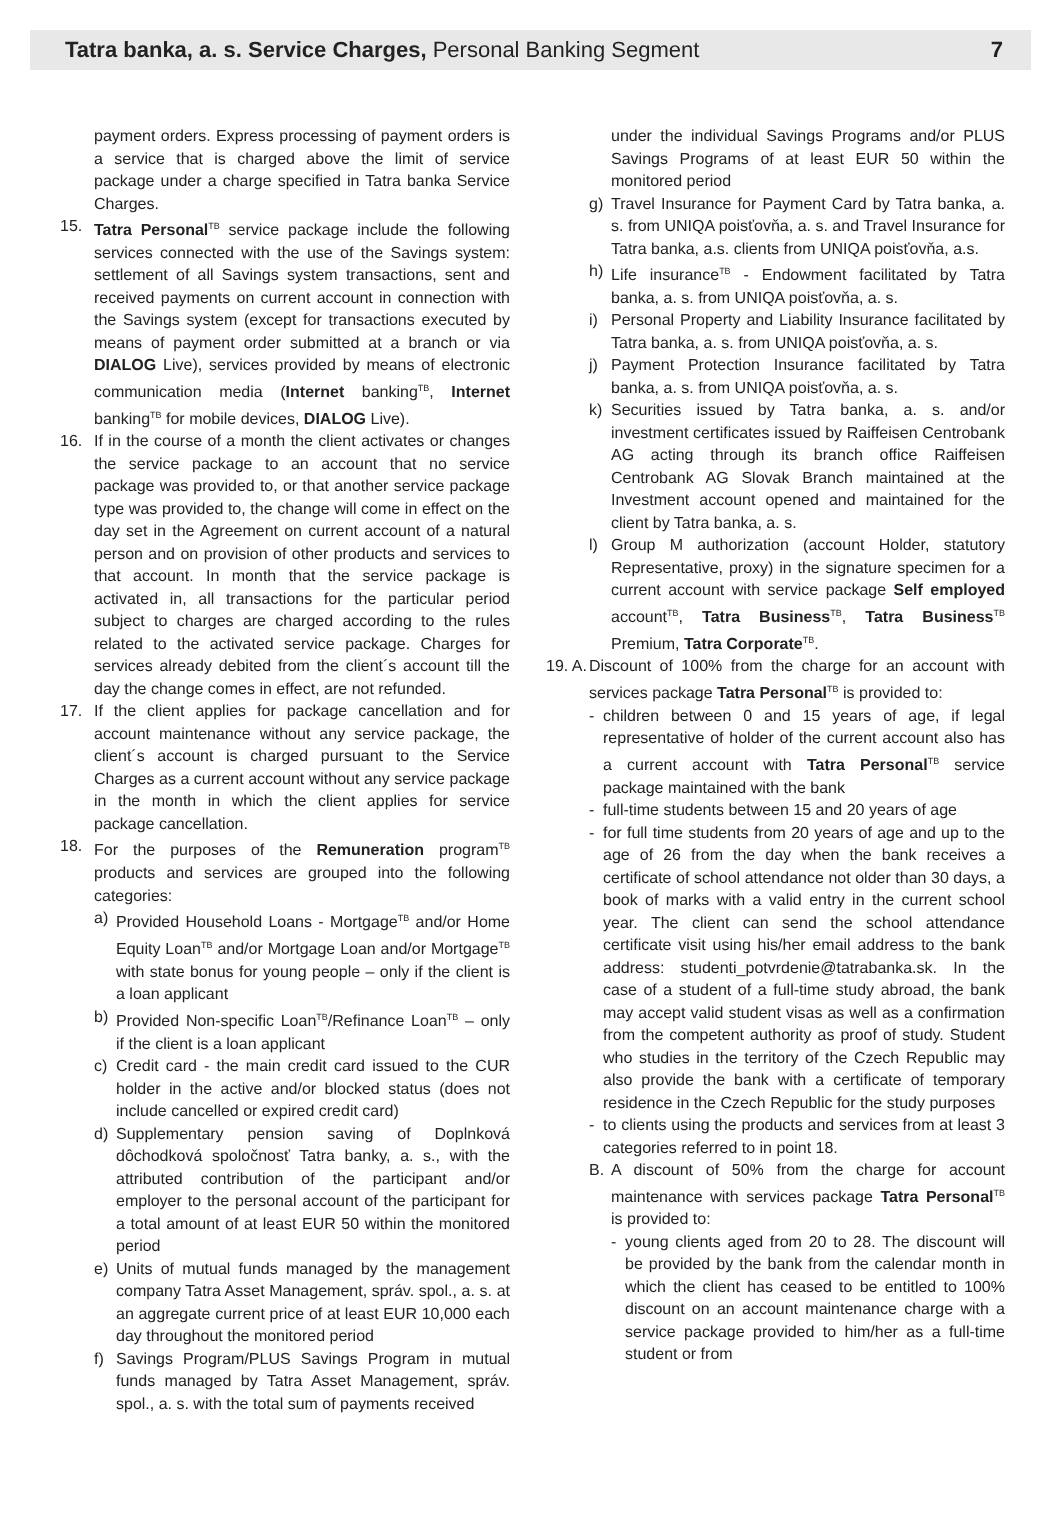Tatra banka, a. s. Service Charges, Personal Banking Segment 7
payment orders. Express processing of payment orders is a service that is charged above the limit of service package under a charge specified in Tatra banka Service Charges.
15. Tatra Personal<sup>TB</sup> service package include the following services connected with the use of the Savings system: settlement of all Savings system transactions, sent and received payments on current account in connection with the Savings system (except for transactions executed by means of payment order submitted at a branch or via DIALOG Live), services provided by means of electronic communication media (Internet banking<sup>TB</sup>, Internet banking<sup>TB</sup> for mobile devices, DIALOG Live).
16. If in the course of a month the client activates or changes the service package to an account that no service package was provided to, or that another service package type was provided to, the change will come in effect on the day set in the Agreement on current account of a natural person and on provision of other products and services to that account. In month that the service package is activated in, all transactions for the particular period subject to charges are charged according to the rules related to the activated service package. Charges for services already debited from the client´s account till the day the change comes in effect, are not refunded.
17. If the client applies for package cancellation and for account maintenance without any service package, the client´s account is charged pursuant to the Service Charges as a current account without any service package in the month in which the client applies for service package cancellation.
18. For the purposes of the Remuneration program<sup>TB</sup> products and services are grouped into the following categories:
a) Provided Household Loans - Mortgage<sup>TB</sup> and/or Home Equity Loan<sup>TB</sup> and/or Mortgage Loan and/or Mortgage<sup>TB</sup> with state bonus for young people – only if the client is a loan applicant
b) Provided Non-specific Loan<sup>TB</sup>/Refinance Loan<sup>TB</sup> – only if the client is a loan applicant
c) Credit card - the main credit card issued to the CUR holder in the active and/or blocked status (does not include cancelled or expired credit card)
d) Supplementary pension saving of Doplnková dôchodková spoločnosť Tatra banky, a. s., with the attributed contribution of the participant and/or employer to the personal account of the participant for a total amount of at least EUR 50 within the monitored period
e) Units of mutual funds managed by the management company Tatra Asset Management, správ. spol., a. s. at an aggregate current price of at least EUR 10,000 each day throughout the monitored period
f) Savings Program/PLUS Savings Program in mutual funds managed by Tatra Asset Management, správ. spol., a. s. with the total sum of payments received
under the individual Savings Programs and/or PLUS Savings Programs of at least EUR 50 within the monitored period
g) Travel Insurance for Payment Card by Tatra banka, a. s. from UNIQA poisťovňa, a. s. and Travel Insurance for Tatra banka, a.s. clients from UNIQA poisťovňa, a.s.
h) Life insurance<sup>TB</sup> - Endowment facilitated by Tatra banka, a. s. from UNIQA poisťovňa, a. s.
i) Personal Property and Liability Insurance facilitated by Tatra banka, a. s. from UNIQA poisťovňa, a. s.
j) Payment Protection Insurance facilitated by Tatra banka, a. s. from UNIQA poisťovňa, a. s.
k) Securities issued by Tatra banka, a. s. and/or investment certificates issued by Raiffeisen Centrobank AG acting through its branch office Raiffeisen Centrobank AG Slovak Branch maintained at the Investment account opened and maintained for the client by Tatra banka, a. s.
l) Group M authorization (account Holder, statutory Representative, proxy) in the signature specimen for a current account with service package Self employed account<sup>TB</sup>, Tatra Business<sup>TB</sup>, Tatra Business<sup>TB</sup> Premium, Tatra Corporate<sup>TB</sup>.
19. A.
Discount of 100% from the charge for an account with services package Tatra Personal<sup>TB</sup> is provided to:
- children between 0 and 15 years of age, if legal representative of holder of the current account also has a current account with Tatra Personal<sup>TB</sup> service package maintained with the bank
- full-time students between 15 and 20 years of age
- for full time students from 20 years of age and up to the age of 26 from the day when the bank receives a certificate of school attendance not older than 30 days, a book of marks with a valid entry in the current school year. The client can send the school attendance certificate visit using his/her email address to the bank address: studenti_potvrdenie@tatrabanka.sk. In the case of a student of a full-time study abroad, the bank may accept valid student visas as well as a confirmation from the competent authority as proof of study. Student who studies in the territory of the Czech Republic may also provide the bank with a certificate of temporary residence in the Czech Republic for the study purposes
- to clients using the products and services from at least 3 categories referred to in point 18.
B. A discount of 50% from the charge for account maintenance with services package Tatra Personal<sup>TB</sup> is provided to:
- young clients aged from 20 to 28. The discount will be provided by the bank from the calendar month in which the client has ceased to be entitled to 100% discount on an account maintenance charge with a service package provided to him/her as a full-time student or from